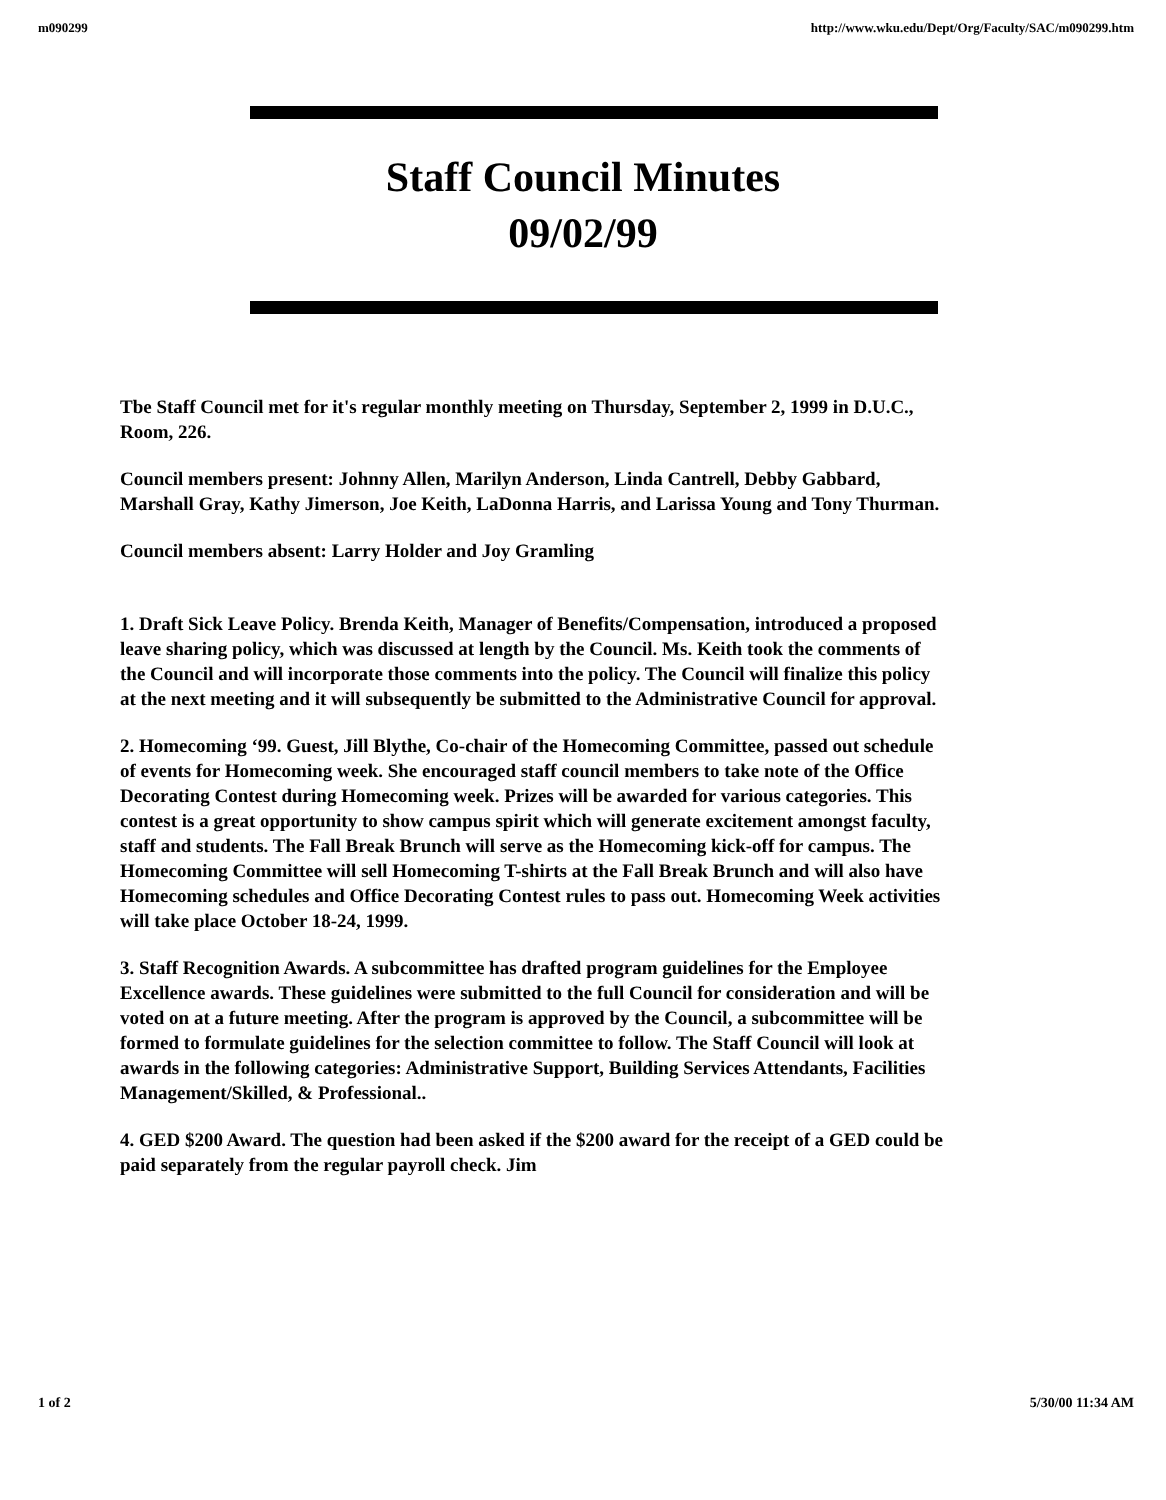m090299 http://www.wku.edu/Dept/Org/Faculty/SAC/m090299.htm
Staff Council Minutes
09/02/99
Tbe Staff Council met for it's regular monthly meeting on Thursday, September 2, 1999 in D.U.C., Room, 226.
Council members present: Johnny Allen, Marilyn Anderson, Linda Cantrell, Debby Gabbard, Marshall Gray, Kathy Jimerson, Joe Keith, LaDonna Harris, and Larissa Young and Tony Thurman.
Council members absent: Larry Holder and Joy Gramling
1. Draft Sick Leave Policy. Brenda Keith, Manager of Benefits/Compensation, introduced a proposed leave sharing policy, which was discussed at length by the Council. Ms. Keith took the comments of the Council and will incorporate those comments into the policy. The Council will finalize this policy at the next meeting and it will subsequently be submitted to the Administrative Council for approval.
2. Homecoming ‘99. Guest, Jill Blythe, Co-chair of the Homecoming Committee, passed out schedule of events for Homecoming week. She encouraged staff council members to take note of the Office Decorating Contest during Homecoming week. Prizes will be awarded for various categories. This contest is a great opportunity to show campus spirit which will generate excitement amongst faculty, staff and students. The Fall Break Brunch will serve as the Homecoming kick-off for campus. The Homecoming Committee will sell Homecoming T-shirts at the Fall Break Brunch and will also have Homecoming schedules and Office Decorating Contest rules to pass out. Homecoming Week activities will take place October 18-24, 1999.
3. Staff Recognition Awards. A subcommittee has drafted program guidelines for the Employee Excellence awards. These guidelines were submitted to the full Council for consideration and will be voted on at a future meeting. After the program is approved by the Council, a subcommittee will be formed to formulate guidelines for the selection committee to follow. The Staff Council will look at awards in the following categories: Administrative Support, Building Services Attendants, Facilities Management/Skilled, & Professional..
4. GED $200 Award. The question had been asked if the $200 award for the receipt of a GED could be paid separately from the regular payroll check. Jim
1 of 2 5/30/00 11:34 AM